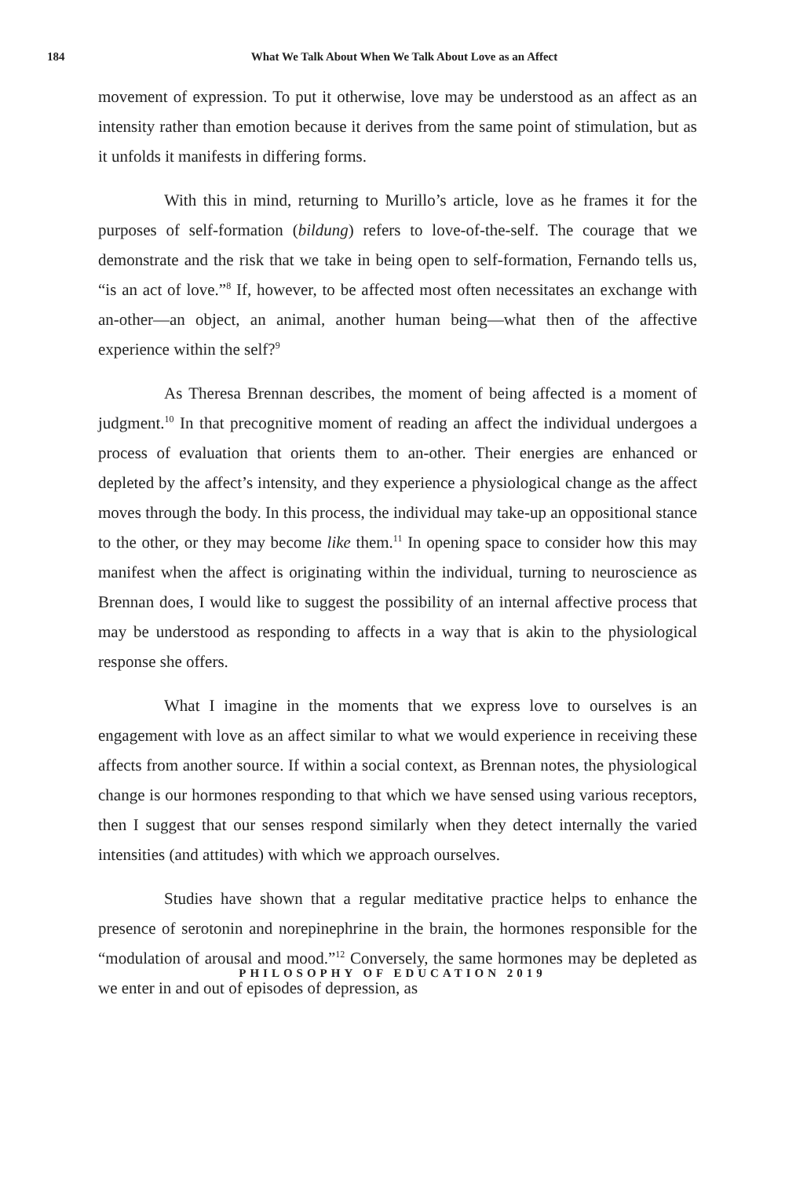184
What We Talk About When We Talk About Love as an Affect
movement of expression. To put it otherwise, love may be understood as an affect as an intensity rather than emotion because it derives from the same point of stimulation, but as it unfolds it manifests in differing forms.
With this in mind, returning to Murillo’s article, love as he frames it for the purposes of self-formation (bildung) refers to love-of-the-self. The courage that we demonstrate and the risk that we take in being open to self-formation, Fernando tells us, “is an act of love.”<sup>8</sup> If, however, to be affected most often necessitates an exchange with an-other—an object, an animal, another human being—what then of the affective experience within the self?<sup>9</sup>
As Theresa Brennan describes, the moment of being affected is a moment of judgment.<sup>10</sup> In that precognitive moment of reading an affect the individual undergoes a process of evaluation that orients them to an-other. Their energies are enhanced or depleted by the affect’s intensity, and they experience a physiological change as the affect moves through the body. In this process, the individual may take-up an oppositional stance to the other, or they may become like them.<sup>11</sup> In opening space to consider how this may manifest when the affect is originating within the individual, turning to neuroscience as Brennan does, I would like to suggest the possibility of an internal affective process that may be understood as responding to affects in a way that is akin to the physiological response she offers.
What I imagine in the moments that we express love to ourselves is an engagement with love as an affect similar to what we would experience in receiving these affects from another source. If within a social context, as Brennan notes, the physiological change is our hormones responding to that which we have sensed using various receptors, then I suggest that our senses respond similarly when they detect internally the varied intensities (and attitudes) with which we approach ourselves.
Studies have shown that a regular meditative practice helps to enhance the presence of serotonin and norepinephrine in the brain, the hormones responsible for the “modulation of arousal and mood.”<sup>12</sup> Conversely, the same hormones may be depleted as we enter in and out of episodes of depression, as
PHILOSOPHY OF EDUCATION 2019